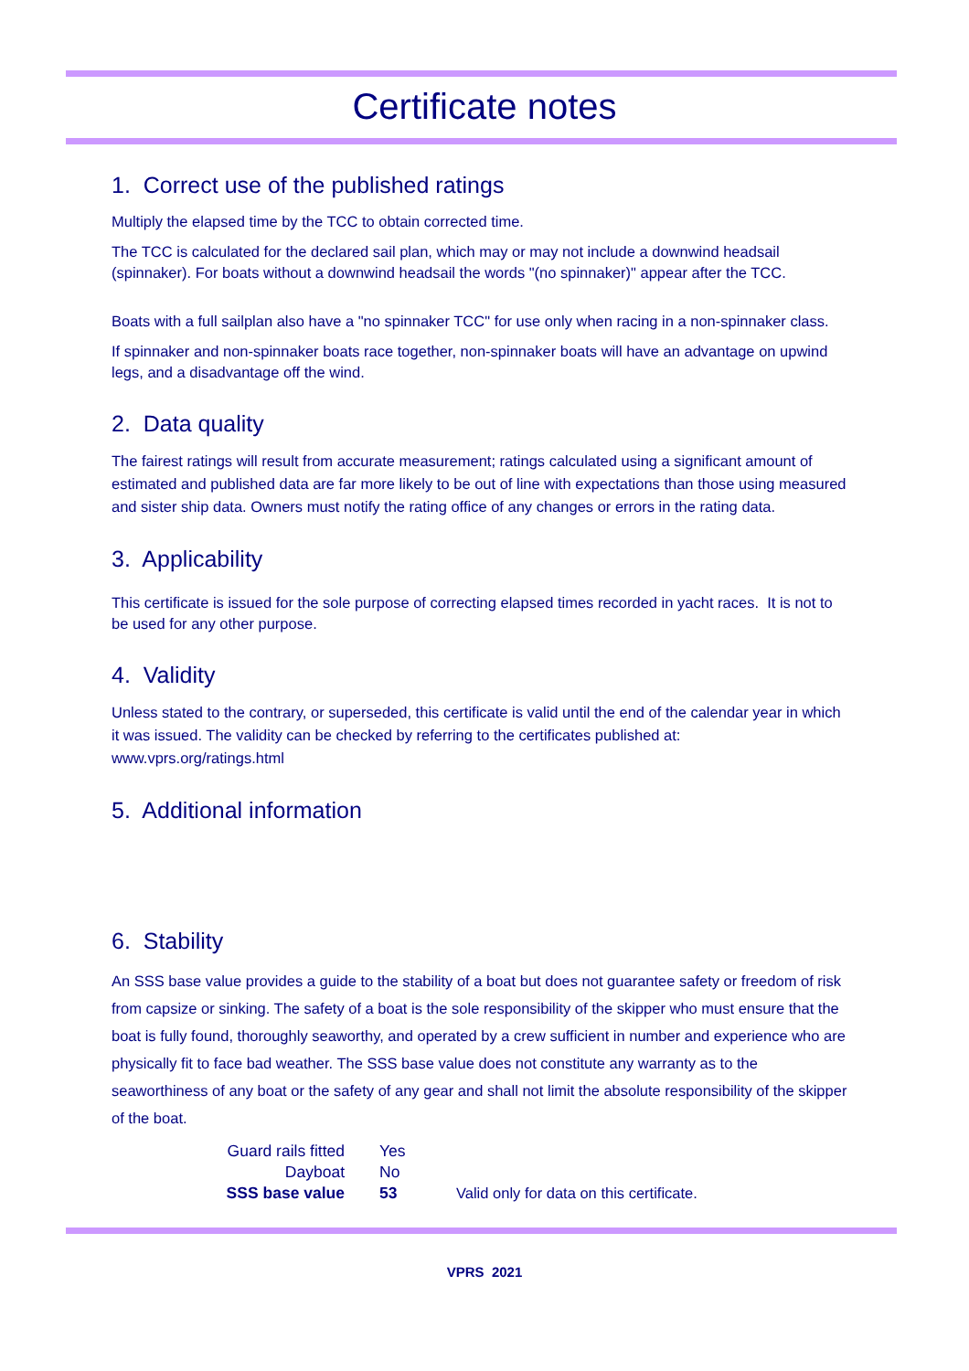Certificate notes
1. Correct use of the published ratings
Multiply the elapsed time by the TCC to obtain corrected time.
The TCC is calculated for the declared sail plan, which may or may not include a downwind headsail (spinnaker). For boats without a downwind headsail the words "(no spinnaker)" appear after the TCC.
Boats with a full sailplan also have a "no spinnaker TCC" for use only when racing in a non-spinnaker class.
If spinnaker and non-spinnaker boats race together, non-spinnaker boats will have an advantage on upwind legs, and a disadvantage off the wind.
2. Data quality
The fairest ratings will result from accurate measurement; ratings calculated using a significant amount of estimated and published data are far more likely to be out of line with expectations than those using measured and sister ship data. Owners must notify the rating office of any changes or errors in the rating data.
3. Applicability
This certificate is issued for the sole purpose of correcting elapsed times recorded in yacht races. It is not to be used for any other purpose.
4. Validity
Unless stated to the contrary, or superseded, this certificate is valid until the end of the calendar year in which it was issued. The validity can be checked by referring to the certificates published at: www.vprs.org/ratings.html
5. Additional information
6. Stability
An SSS base value provides a guide to the stability of a boat but does not guarantee safety or freedom of risk from capsize or sinking. The safety of a boat is the sole responsibility of the skipper who must ensure that the boat is fully found, thoroughly seaworthy, and operated by a crew sufficient in number and experience who are physically fit to face bad weather. The SSS base value does not constitute any warranty as to the seaworthiness of any boat or the safety of any gear and shall not limit the absolute responsibility of the skipper of the boat.
| Guard rails fitted | Yes | |
| Dayboat | No | |
| SSS base value | 53 | Valid only for data on this certificate. |
VPRS 2021